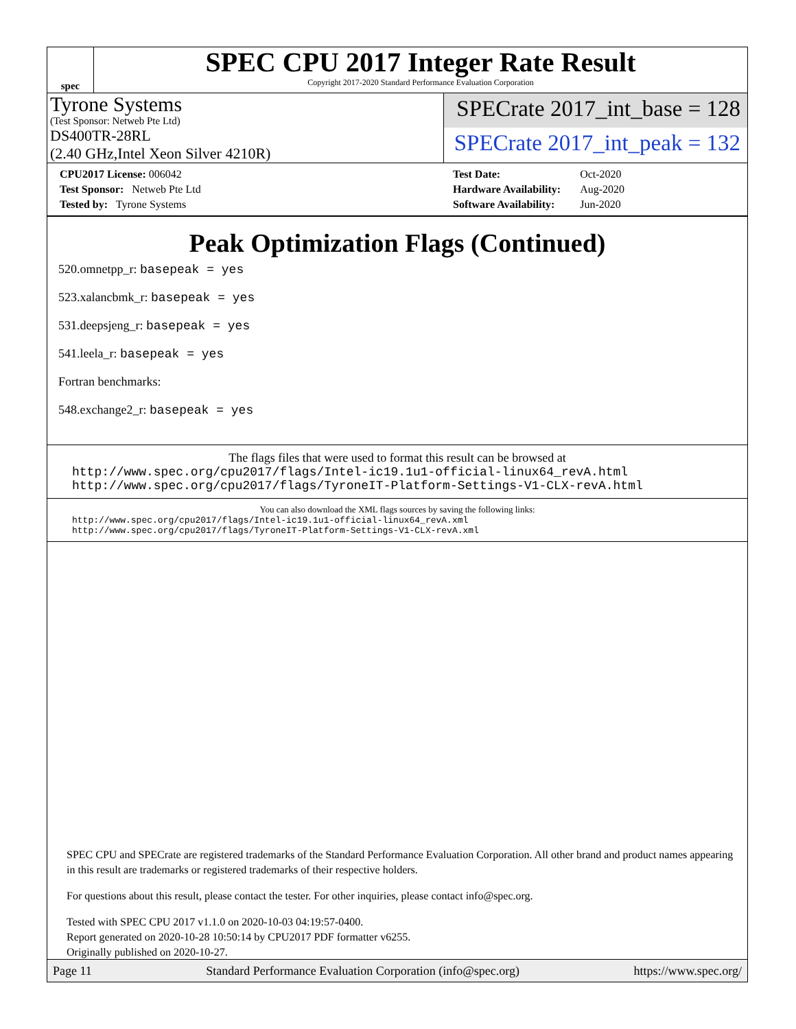spec
SPEC CPU 2017 Integer Rate Result
Copyright 2017-2020 Standard Performance Evaluation Corporation
Tyrone Systems
(Test Sponsor: Netweb Pte Ltd)
DS400TR-28RL
(2.40 GHz,Intel Xeon Silver 4210R)
SPECrate 2017_int_base = 128
SPECrate 2017_int_peak = 132
| CPU2017 License: 006042 |
| Test Sponsor: Netweb Pte Ltd |
| Tested by: Tyrone Systems |
| Test Date: | Oct-2020 |
| Hardware Availability: | Aug-2020 |
| Software Availability: | Jun-2020 |
Peak Optimization Flags (Continued)
520.omnetpp_r: basepeak = yes
523.xalancbmk_r: basepeak = yes
531.deepsjeng_r: basepeak = yes
541.leela_r: basepeak = yes
Fortran benchmarks:
548.exchange2_r: basepeak = yes
The flags files that were used to format this result can be browsed at
http://www.spec.org/cpu2017/flags/Intel-ic19.1u1-official-linux64_revA.html
http://www.spec.org/cpu2017/flags/TyroneIT-Platform-Settings-V1-CLX-revA.html
You can also download the XML flags sources by saving the following links:
http://www.spec.org/cpu2017/flags/Intel-ic19.1u1-official-linux64_revA.xml
http://www.spec.org/cpu2017/flags/TyroneIT-Platform-Settings-V1-CLX-revA.xml
SPEC CPU and SPECrate are registered trademarks of the Standard Performance Evaluation Corporation. All other brand and product names appearing in this result are trademarks or registered trademarks of their respective holders.
For questions about this result, please contact the tester. For other inquiries, please contact info@spec.org.
Tested with SPEC CPU 2017 v1.1.0 on 2020-10-03 04:19:57-0400.
Report generated on 2020-10-28 10:50:14 by CPU2017 PDF formatter v6255.
Originally published on 2020-10-27.
Page 11 Standard Performance Evaluation Corporation (info@spec.org) https://www.spec.org/